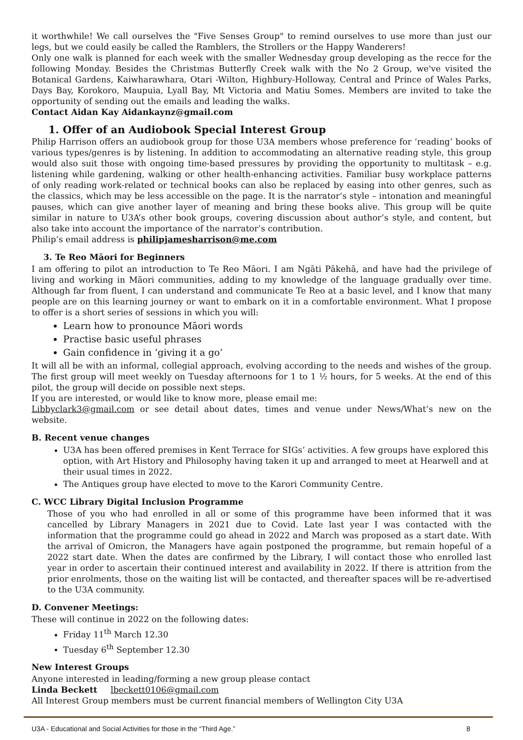it worthwhile! We call ourselves the "Five Senses Group" to remind ourselves to use more than just our legs, but we could easily be called the Ramblers, the Strollers or the Happy Wanderers!
Only one walk is planned for each week with the smaller Wednesday group developing as the recce for the following Monday. Besides the Christmas Butterfly Creek walk with the No 2 Group, we've visited the Botanical Gardens, Kaiwharawhara, Otari -Wilton, Highbury-Holloway, Central and Prince of Wales Parks, Days Bay, Korokoro, Maupuia, Lyall Bay, Mt Victoria and Matiu Somes. Members are invited to take the opportunity of sending out the emails and leading the walks.
Contact Aidan Kay Aidankaynz@gmail.com
1. Offer of an Audiobook Special Interest Group
Philip Harrison offers an audiobook group for those U3A members whose preference for ‘reading’ books of various types/genres is by listening. In addition to accommodating an alternative reading style, this group would also suit those with ongoing time-based pressures by providing the opportunity to multitask – e.g. listening while gardening, walking or other health-enhancing activities. Familiar busy workplace patterns of only reading work-related or technical books can also be replaced by easing into other genres, such as the classics, which may be less accessible on the page. It is the narrator’s style – intonation and meaningful pauses, which can give another layer of meaning and bring these books alive. This group will be quite similar in nature to U3A’s other book groups, covering discussion about author’s style, and content, but also take into account the importance of the narrator’s contribution.
Philip’s email address is philipjamesharrison@me.com
3. Te Reo Māori for Beginners
I am offering to pilot an introduction to Te Reo Māori. I am Ngāti Pākehā, and have had the privilege of living and working in Māori communities, adding to my knowledge of the language gradually over time. Although far from fluent, I can understand and communicate Te Reo at a basic level, and I know that many people are on this learning journey or want to embark on it in a comfortable environment. What I propose to offer is a short series of sessions in which you will:
Learn how to pronounce Māori words
Practise basic useful phrases
Gain confidence in ‘giving it a go’
It will all be with an informal, collegial approach, evolving according to the needs and wishes of the group. The first group will meet weekly on Tuesday afternoons for 1 to 1 ½ hours, for 5 weeks. At the end of this pilot, the group will decide on possible next steps.
If you are interested, or would like to know more, please email me:
Libbyclark3@gmail.com or see detail about dates, times and venue under News/What’s new on the website.
B. Recent venue changes
U3A has been offered premises in Kent Terrace for SIGs’ activities. A few groups have explored this option, with Art History and Philosophy having taken it up and arranged to meet at Hearwell and at their usual times in 2022.
The Antiques group have elected to move to the Karori Community Centre.
C. WCC Library Digital Inclusion Programme
Those of you who had enrolled in all or some of this programme have been informed that it was cancelled by Library Managers in 2021 due to Covid. Late last year I was contacted with the information that the programme could go ahead in 2022 and March was proposed as a start date. With the arrival of Omicron, the Managers have again postponed the programme, but remain hopeful of a 2022 start date. When the dates are confirmed by the Library, I will contact those who enrolled last year in order to ascertain their continued interest and availability in 2022. If there is attrition from the prior enrolments, those on the waiting list will be contacted, and thereafter spaces will be re-advertised to the U3A community.
D. Convener Meetings:
These will continue in 2022 on the following dates:
Friday 11<sup>th</sup> March 12.30
Tuesday 6<sup>th</sup> September 12.30
New Interest Groups
Anyone interested in leading/forming a new group please contact
Linda Beckett lbeckett0106@gmail.com
All Interest Group members must be current financial members of Wellington City U3A
U3A - Educational and Social Activities for those in the “Third Age.” 8